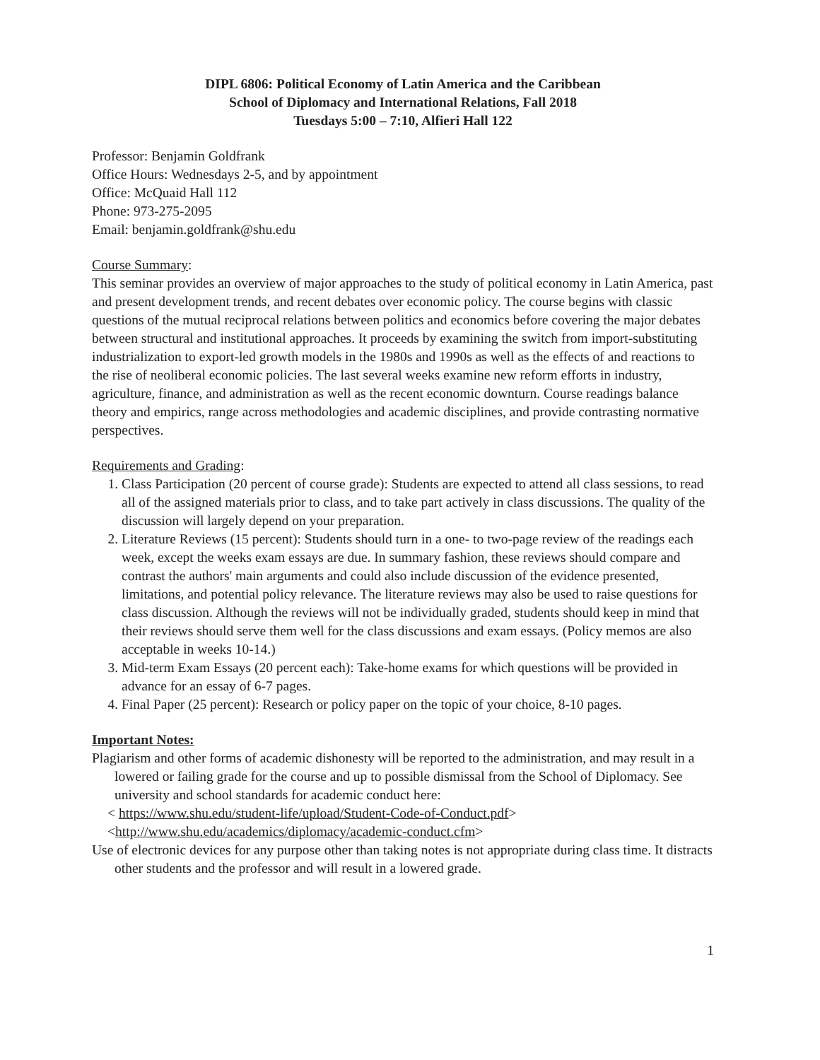DIPL 6806: Political Economy of Latin America and the Caribbean
School of Diplomacy and International Relations, Fall 2018
Tuesdays 5:00 – 7:10, Alfieri Hall 122
Professor: Benjamin Goldfrank
Office Hours: Wednesdays 2-5, and by appointment
Office: McQuaid Hall 112
Phone: 973-275-2095
Email: benjamin.goldfrank@shu.edu
Course Summary:
This seminar provides an overview of major approaches to the study of political economy in Latin America, past and present development trends, and recent debates over economic policy. The course begins with classic questions of the mutual reciprocal relations between politics and economics before covering the major debates between structural and institutional approaches. It proceeds by examining the switch from import-substituting industrialization to export-led growth models in the 1980s and 1990s as well as the effects of and reactions to the rise of neoliberal economic policies. The last several weeks examine new reform efforts in industry, agriculture, finance, and administration as well as the recent economic downturn. Course readings balance theory and empirics, range across methodologies and academic disciplines, and provide contrasting normative perspectives.
Requirements and Grading:
1. Class Participation (20 percent of course grade): Students are expected to attend all class sessions, to read all of the assigned materials prior to class, and to take part actively in class discussions. The quality of the discussion will largely depend on your preparation.
2. Literature Reviews (15 percent): Students should turn in a one- to two-page review of the readings each week, except the weeks exam essays are due. In summary fashion, these reviews should compare and contrast the authors' main arguments and could also include discussion of the evidence presented, limitations, and potential policy relevance. The literature reviews may also be used to raise questions for class discussion. Although the reviews will not be individually graded, students should keep in mind that their reviews should serve them well for the class discussions and exam essays. (Policy memos are also acceptable in weeks 10-14.)
3. Mid-term Exam Essays (20 percent each): Take-home exams for which questions will be provided in advance for an essay of 6-7 pages.
4. Final Paper (25 percent): Research or policy paper on the topic of your choice, 8-10 pages.
Important Notes:
Plagiarism and other forms of academic dishonesty will be reported to the administration, and may result in a lowered or failing grade for the course and up to possible dismissal from the School of Diplomacy. See university and school standards for academic conduct here:
< https://www.shu.edu/student-life/upload/Student-Code-of-Conduct.pdf>
<http://www.shu.edu/academics/diplomacy/academic-conduct.cfm>
Use of electronic devices for any purpose other than taking notes is not appropriate during class time. It distracts other students and the professor and will result in a lowered grade.
1